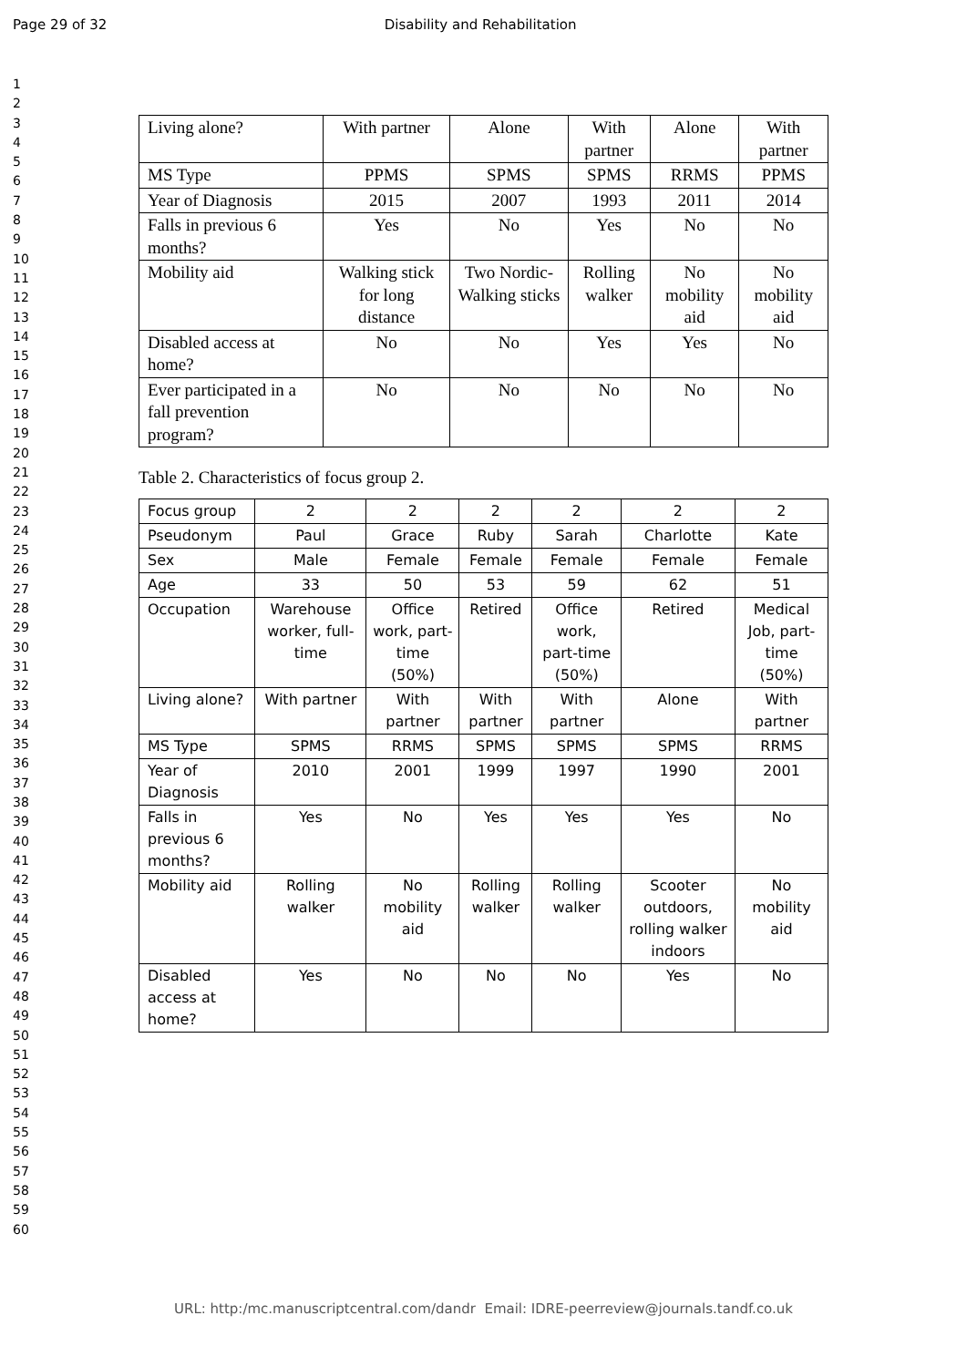Page 29 of 32 Disability and Rehabilitation
1
2
3
4
5
6
7
8
9
10
11
12
13
14
15
16
17
18
19
20
21
22
23
24
25
26
27
28
29
30
31
32
33
34
35
36
37
38
39
40
41
42
43
44
45
46
47
48
49
50
51
52
53
54
55
56
57
58
59
60
| Living alone? | With partner | Alone | With partner | Alone | With partner |
| MS Type | PPMS | SPMS | SPMS | RRMS | PPMS |
| Year of Diagnosis | 2015 | 2007 | 1993 | 2011 | 2014 |
| Falls in previous 6 months? | Yes | No | Yes | No | No |
| Mobility aid | Walking stick for long distance | Two Nordic-Walking sticks | Rolling walker | No mobility aid | No mobility aid |
| Disabled access at home? | No | No | Yes | Yes | No |
| Ever participated in a fall prevention program? | No | No | No | No | No |
Table 2. Characteristics of focus group 2.
| Focus group | 2 | 2 | 2 | 2 | 2 | 2 |
| Pseudonym | Paul | Grace | Ruby | Sarah | Charlotte | Kate |
| Sex | Male | Female | Female | Female | Female | Female |
| Age | 33 | 50 | 53 | 59 | 62 | 51 |
| Occupation | Warehouse worker, full-time | Office work, part-time (50%) | Retired | Office work, part-time (50%) | Retired | Medical Job, part-time (50%) |
| Living alone? | With partner | With partner | With partner | With partner | Alone | With partner |
| MS Type | SPMS | RRMS | SPMS | SPMS | SPMS | RRMS |
| Year of Diagnosis | 2010 | 2001 | 1999 | 1997 | 1990 | 2001 |
| Falls in previous 6 months? | Yes | No | Yes | Yes | Yes | No |
| Mobility aid | Rolling walker | No mobility aid | Rolling walker | Rolling walker | Scooter outdoors, rolling walker indoors | No mobility aid |
| Disabled access at home? | Yes | No | No | No | Yes | No |
URL: http:/mc.manuscriptcentral.com/dandr Email: IDRE-peerreview@journals.tandf.co.uk